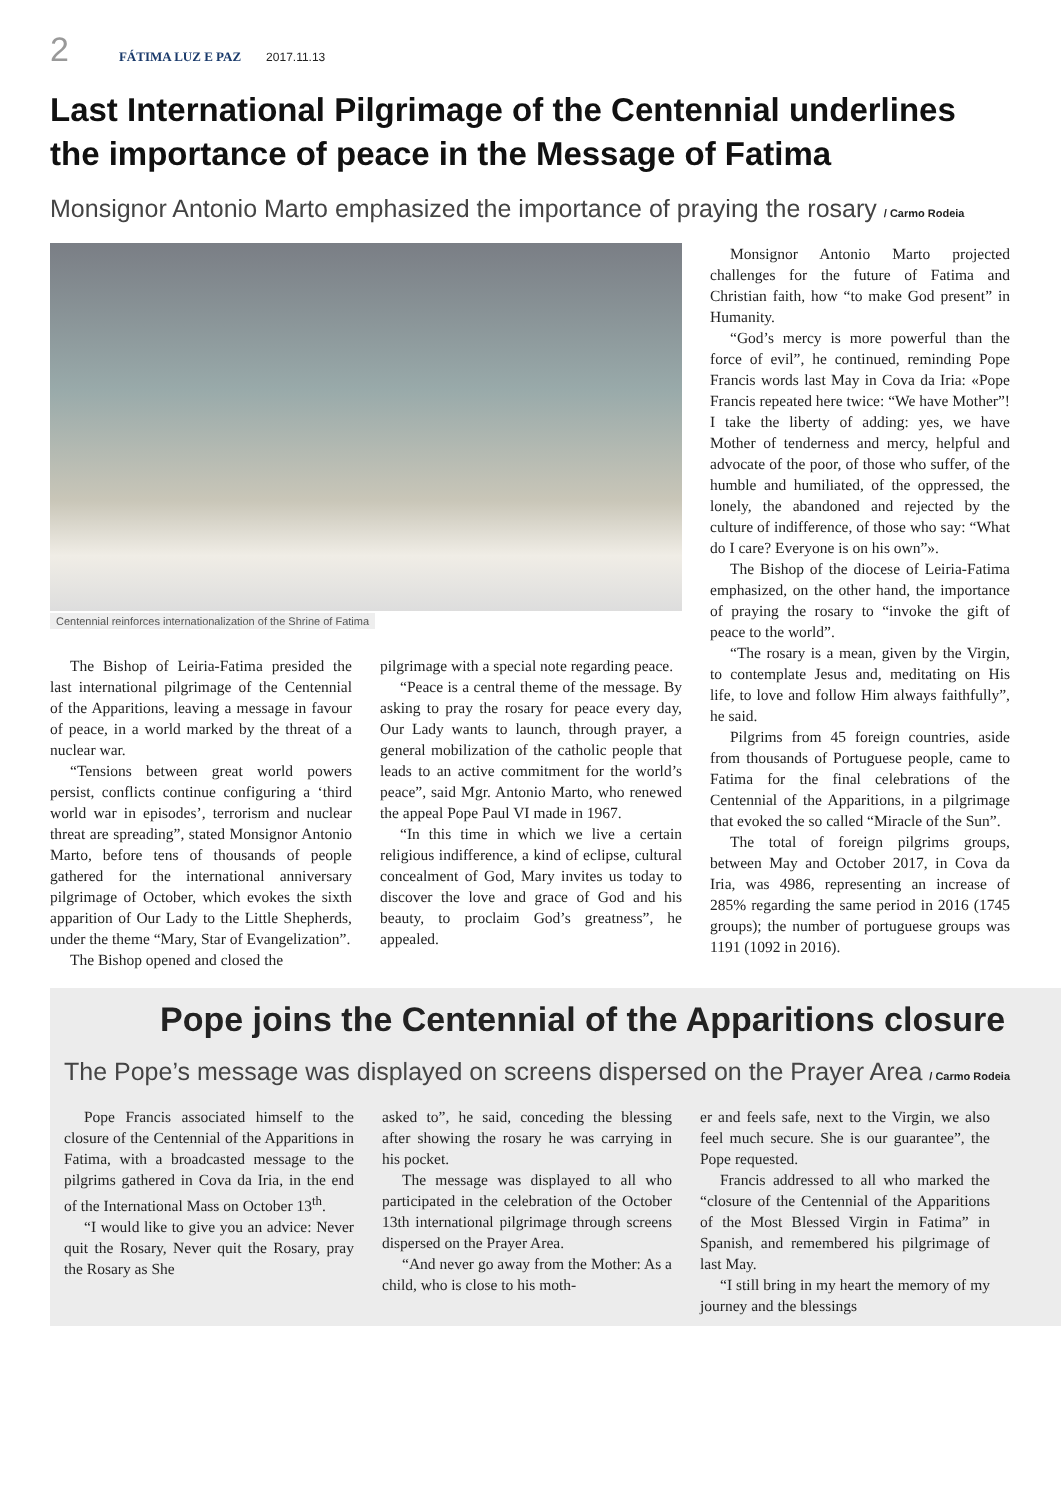2 FÁTIMA LUZ E PAZ 2017.11.13
Last International Pilgrimage of the Centennial underlines the importance of peace in the Message of Fatima
Monsignor Antonio Marto emphasized the importance of praying the rosary / Carmo Rodeia
Centennial reinforces internationalization of the Shrine of Fatima
The Bishop of Leiria-Fatima presided the last international pilgrimage of the Centennial of the Apparitions, leaving a message in favour of peace, in a world marked by the threat of a nuclear war.
“Tensions between great world powers persist, conflicts continue configuring a ‘third world war in episodes’, terrorism and nuclear threat are spreading”, stated Monsignor Antonio Marto, before tens of thousands of people gathered for the international anniversary pilgrimage of October, which evokes the sixth apparition of Our Lady to the Little Shepherds, under the theme “Mary, Star of Evangelization”.
The Bishop opened and closed the
pilgrimage with a special note regarding peace.
“Peace is a central theme of the message. By asking to pray the rosary for peace every day, Our Lady wants to launch, through prayer, a general mobilization of the catholic people that leads to an active commitment for the world’s peace”, said Mgr. Antonio Marto, who renewed the appeal Pope Paul VI made in 1967.
“In this time in which we live a certain religious indifference, a kind of eclipse, cultural concealment of God, Mary invites us today to discover the love and grace of God and his beauty, to proclaim God’s greatness”, he appealed.
Monsignor Antonio Marto projected challenges for the future of Fatima and Christian faith, how “to make God present” in Humanity.
“God’s mercy is more powerful than the force of evil”, he continued, reminding Pope Francis words last May in Cova da Iria: «Pope Francis repeated here twice: “We have Mother”! I take the liberty of adding: yes, we have Mother of tenderness and mercy, helpful and advocate of the poor, of those who suffer, of the humble and humiliated, of the oppressed, the lonely, the abandoned and rejected by the culture of indifference, of those who say: “What do I care? Everyone is on his own”».
The Bishop of the diocese of Leiria-Fatima emphasized, on the other hand, the importance of praying the rosary to “invoke the gift of peace to the world”.
“The rosary is a mean, given by the Virgin, to contemplate Jesus and, meditating on His life, to love and follow Him always faithfully”, he said.
Pilgrims from 45 foreign countries, aside from thousands of Portuguese people, came to Fatima for the final celebrations of the Centennial of the Apparitions, in a pilgrimage that evoked the so called “Miracle of the Sun”.
The total of foreign pilgrims groups, between May and October 2017, in Cova da Iria, was 4986, representing an increase of 285% regarding the same period in 2016 (1745 groups); the number of portuguese groups was 1191 (1092 in 2016).
Pope joins the Centennial of the Apparitions closure
The Pope’s message was displayed on screens dispersed on the Prayer Area / Carmo Rodeia
Pope Francis associated himself to the closure of the Centennial of the Apparitions in Fatima, with a broadcasted message to the pilgrims gathered in Cova da Iria, in the end of the International Mass on October 13<sup>th</sup>.
“I would like to give you an advice: Never quit the Rosary, Never quit the Rosary, pray the Rosary as She
asked to”, he said, conceding the blessing after showing the rosary he was carrying in his pocket.
The message was displayed to all who participated in the celebration of the October 13th international pilgrimage through screens dispersed on the Prayer Area.
“And never go away from the Mother: As a child, who is close to his moth-
er and feels safe, next to the Virgin, we also feel much secure. She is our guarantee”, the Pope requested.
Francis addressed to all who marked the “closure of the Centennial of the Apparitions of the Most Blessed Virgin in Fatima” in Spanish, and remembered his pilgrimage of last May.
“I still bring in my heart the memory of my journey and the blessings